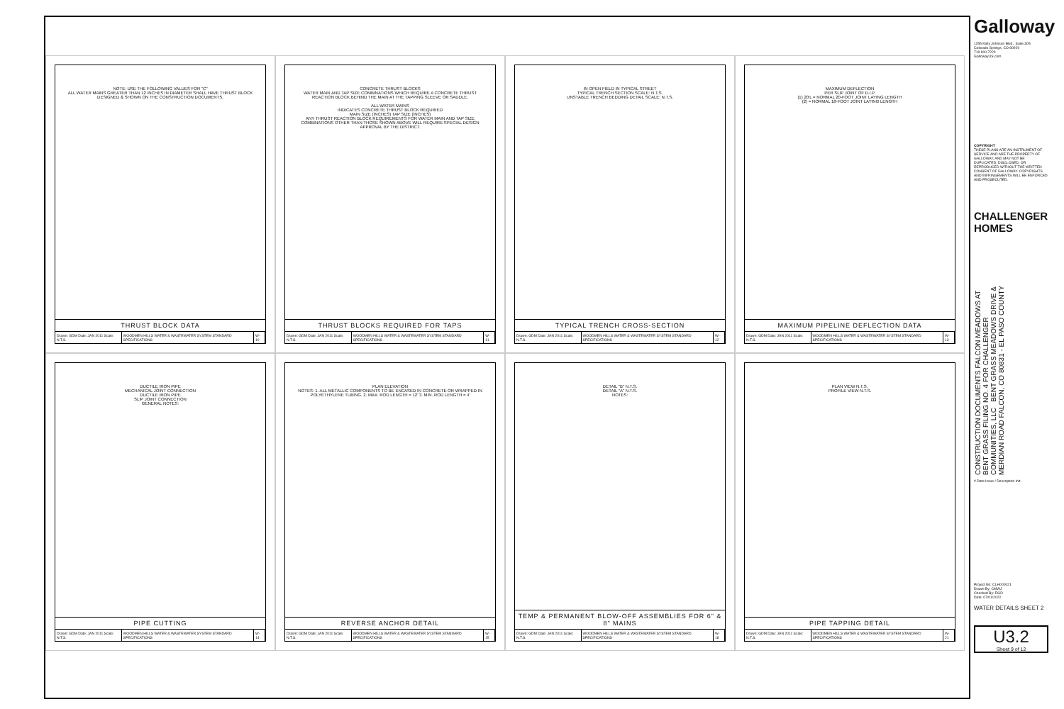NOTE: USE THE FOLLOWING VALUES FOR "C"
ALL WATER MAINS GREATER THAN 12 INCHES IN DIAMETER SHALL HAVE THRUST BLOCK DESIGNED & SHOWN ON THE CONSTRUCTION DOCUMENTS.
THRUST BLOCK DATA
Drawn: GDM Date: JAN 2011 Scale: N.T.S.
WOODMEN HILLS WATER & WASTEWATER SYSTEM STANDARD SPECIFICATIONS
W-10
CONCRETE THRUST BLOCKS
WATER MAIN AND TAP SIZE COMBINATIONS WHICH REQUIRE A CONCRETE THRUST REACTION BLOCK BEHIND THE MAIN AT THE TAPPING SLEEVE OR SADDLE.
ALL WATER MAINS
INDICATES CONCRETE THRUST BLOCK REQUIRED
MAIN SIZE (INCHES) TAP SIZE (INCHES)
ANY THRUST REACTION BLOCK REQUIREMENTS FOR WATER MAIN AND TAP SIZE COMBINATIONS OTHER THAN THOSE SHOWN ABOVE WILL REQUIRE SPECIAL DESIGN APPROVAL BY THE DISTRICT.
THRUST BLOCKS REQUIRED FOR TAPS
Drawn: GDM Date: JAN 2011 Scale: N.T.S.
WOODMEN HILLS WATER & WASTEWATER SYSTEM STANDARD SPECIFICATIONS
W-11
IN OPEN FIELD IN TYPICAL STREET
TYPICAL TRENCH SECTION SCALE: N.T.S.
UNSTABLE TRENCH BEDDING DETAIL SCALE: N.T.S.
TYPICAL TRENCH CROSS-SECTION
Drawn: GDM Date: JAN 2011 Scale: N.T.S.
WOODMEN HILLS WATER & WASTEWATER SYSTEM STANDARD SPECIFICATIONS
W-12
MAXIMUM DEFLECTION
PER SLIP JOINT OF D.I.P.
(1) 20'L = NORMAL 20-FOOT JOINT LAYING LENGTH
(2) = NORMAL 18-FOOT JOINT LAYING LENGTH
MAXIMUM PIPELINE DEFLECTION DATA
Drawn: GDM Date: JAN 2011 Scale: N.T.S.
WOODMEN HILLS WATER & WASTEWATER SYSTEM STANDARD SPECIFICATIONS
W-13
DUCTILE IRON PIPE
MECHANICAL JOINT CONNECTION
DUCTILE IRON PIPE
SLIP JOINT CONNECTION
GENERAL NOTES:
PIPE CUTTING
Drawn: GDM Date: JAN 2011 Scale: N.T.S.
WOODMEN HILLS WATER & WASTEWATER SYSTEM STANDARD SPECIFICATIONS
W-14
PLAN ELEVATION
NOTES: 1. ALL METALLIC COMPONENTS TO BE ENCASED IN CONCRETE OR WRAPPED IN POLYETHYLENE TUBING. 2. MAX. ROD LENGTH = 12' 3. MIN. ROD LENGTH = 4'
REVERSE ANCHOR DETAIL
Drawn: GDM Date: JAN 2011 Scale: N.T.S.
WOODMEN HILLS WATER & WASTEWATER SYSTEM STANDARD SPECIFICATIONS
W-15
DETAIL "B" N.T.S.
DETAIL "A" N.T.S.
NOTES:
TEMP & PERMANENT BLOW-OFF ASSEMBLIES FOR 6" & 8" MAINS
Drawn: GDM Date: JAN 2011 Scale: N.T.S.
WOODMEN HILLS WATER & WASTEWATER SYSTEM STANDARD SPECIFICATIONS
W-18
PLAN VIEW N.T.S.
PROFILE VIEW N.T.S.
PIPE TAPPING DETAIL
Drawn: GDM Date: JAN 2011 Scale: N.T.S.
WOODMEN HILLS WATER & WASTEWATER SYSTEM STANDARD SPECIFICATIONS
W-21
Galloway
1155 Kelly Johnson Blvd., Suite 305
Colorado Springs, CO 80920
719.900.7220
GallowayUS.com
COPYRIGHT
THESE PLANS ARE AN INSTRUMENT OF SERVICE AND ARE THE PROPERTY OF GALLOWAY, AND MAY NOT BE DUPLICATED, DISCLOSED, OR REPRODUCED WITHOUT THE WRITTEN CONSENT OF GALLOWAY. COPYRIGHTS AND INFRINGEMENTS WILL BE ENFORCED AND PROSECUTED.
CHALLENGER HOMES
CONSTRUCTION DOCUMENTS FALCON MEADOWS AT BENT GRASS FILING NO. 4 FOR CHALLENGER COMMUNITIES, LLC BENT GRASS MEADOWS DRIVE & MERDIAN ROAD FALCON, CO 80831 - EL PASO COUNTY
# Date Issue / Description Init.
Project No: CLH000021
Drawn By: CMWJ
Checked By: RGD
Date: 07/01/2022
WATER DETAILS SHEET 2
U3.2
Sheet 9 of 12